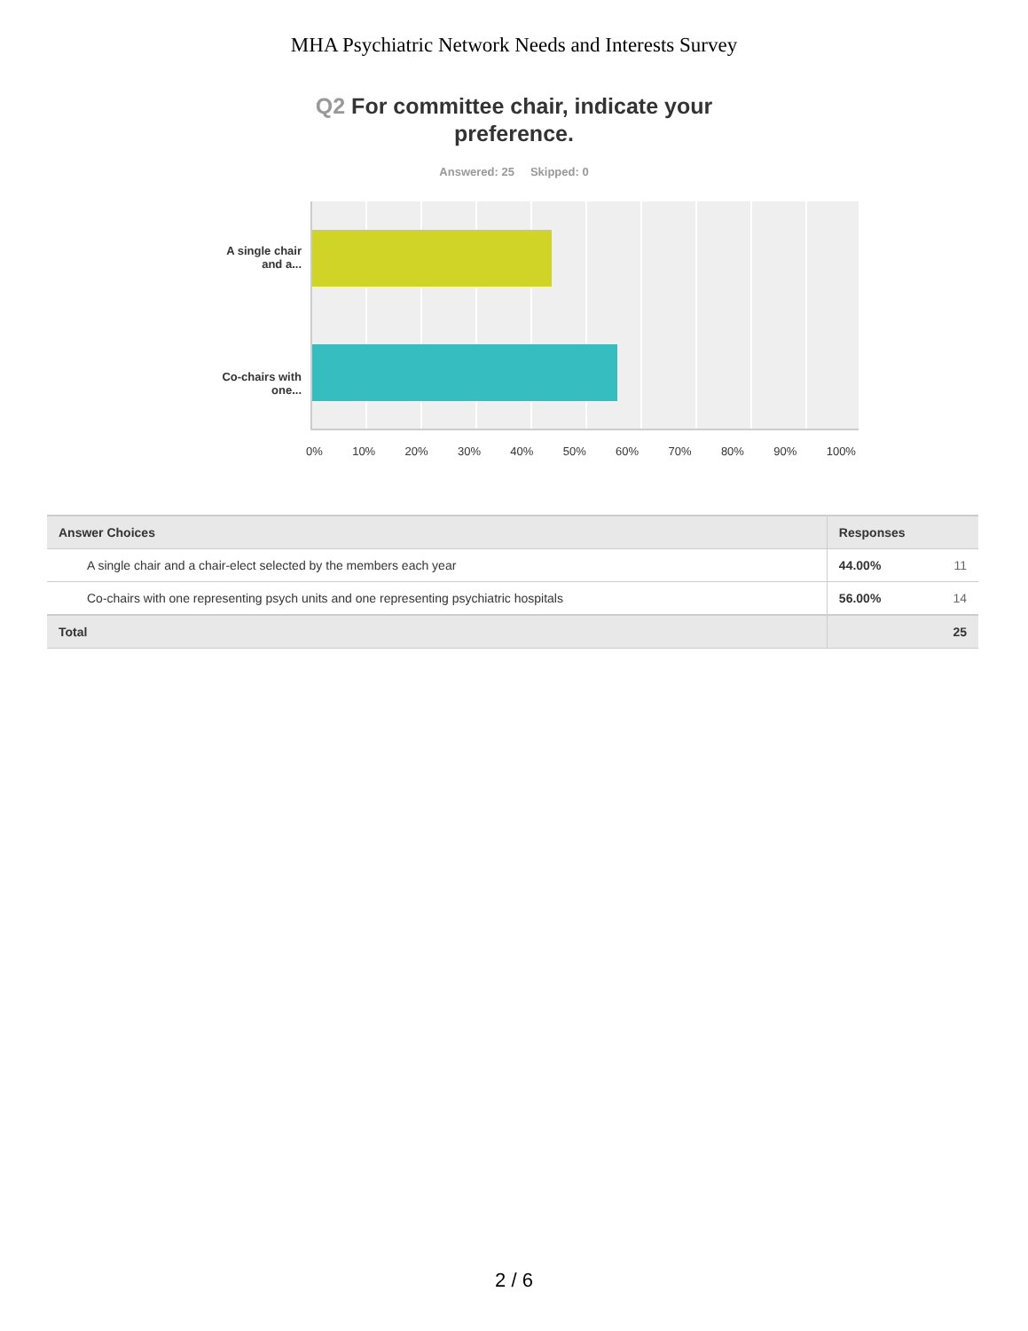MHA Psychiatric Network Needs and Interests Survey
Q2 For committee chair, indicate your preference.
Answered: 25 Skipped: 0
A single chair
and a...
Co-chairs with
one...
0% 10% 20% 30% 40% 50% 60% 70% 80% 90% 100%
| Answer Choices | Responses | |
| --- | --- | --- |
| A single chair and a chair-elect selected by the members each year | 44.00% | 11 |
| Co-chairs with one representing psych units and one representing psychiatric hospitals | 56.00% | 14 |
| Total | | 25 |
2 / 6